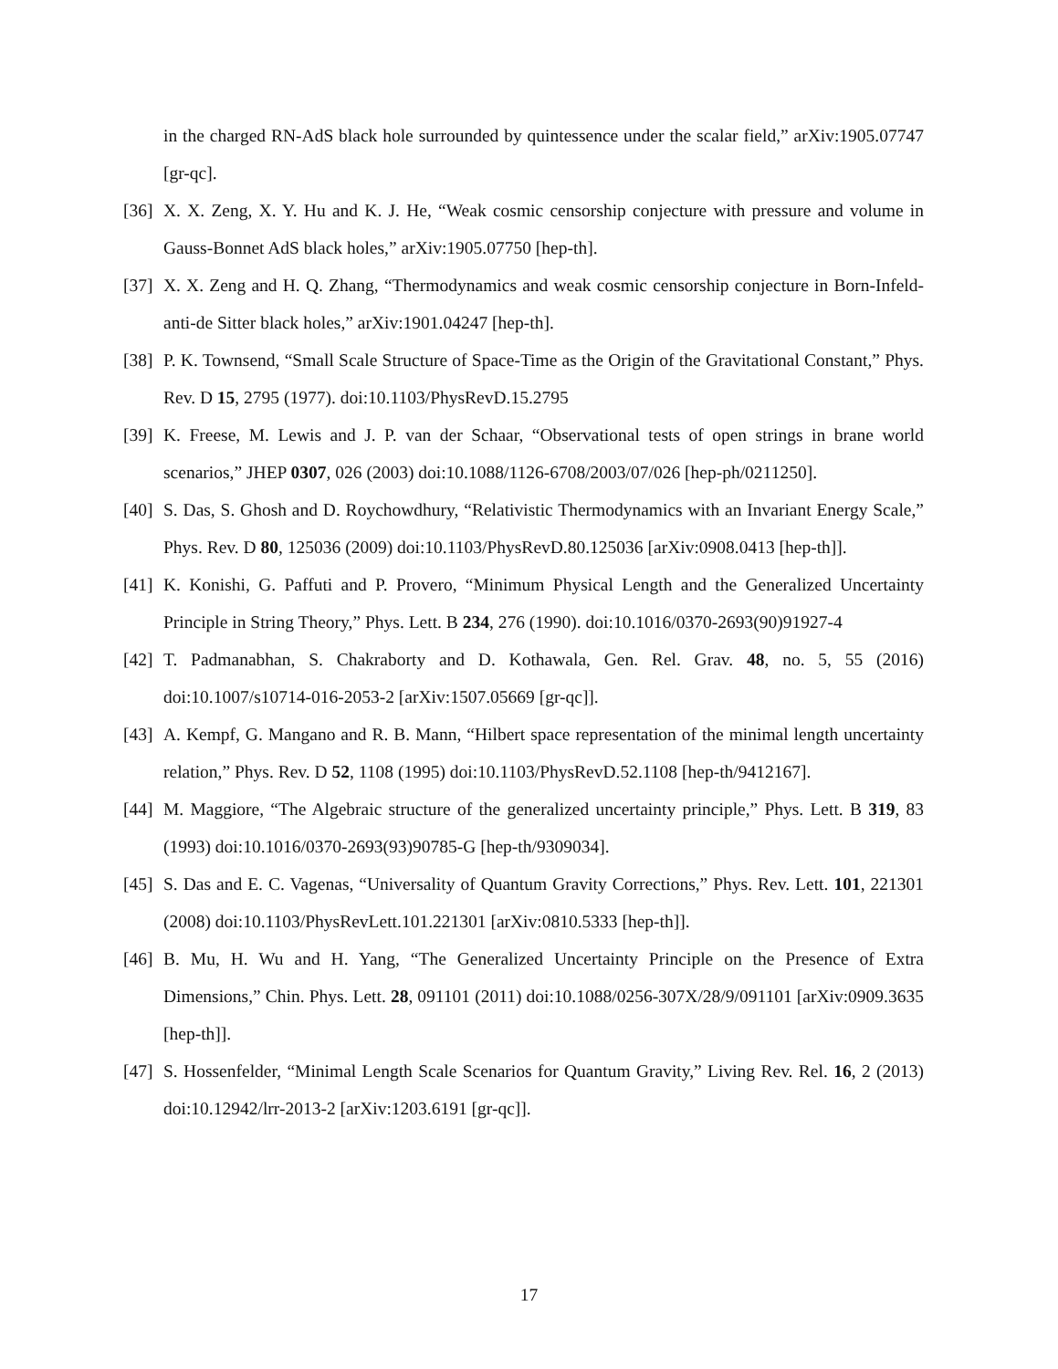in the charged RN-AdS black hole surrounded by quintessence under the scalar field,” arXiv:1905.07747 [gr-qc].
[36] X. X. Zeng, X. Y. Hu and K. J. He, “Weak cosmic censorship conjecture with pressure and volume in Gauss-Bonnet AdS black holes,” arXiv:1905.07750 [hep-th].
[37] X. X. Zeng and H. Q. Zhang, “Thermodynamics and weak cosmic censorship conjecture in Born-Infeld-anti-de Sitter black holes,” arXiv:1901.04247 [hep-th].
[38] P. K. Townsend, “Small Scale Structure of Space-Time as the Origin of the Gravitational Constant,” Phys. Rev. D 15, 2795 (1977). doi:10.1103/PhysRevD.15.2795
[39] K. Freese, M. Lewis and J. P. van der Schaar, “Observational tests of open strings in brane world scenarios,” JHEP 0307, 026 (2003) doi:10.1088/1126-6708/2003/07/026 [hep-ph/0211250].
[40] S. Das, S. Ghosh and D. Roychowdhury, “Relativistic Thermodynamics with an Invariant Energy Scale,” Phys. Rev. D 80, 125036 (2009) doi:10.1103/PhysRevD.80.125036 [arXiv:0908.0413 [hep-th]].
[41] K. Konishi, G. Paffuti and P. Provero, “Minimum Physical Length and the Generalized Uncertainty Principle in String Theory,” Phys. Lett. B 234, 276 (1990). doi:10.1016/0370-2693(90)91927-4
[42] T. Padmanabhan, S. Chakraborty and D. Kothawala, Gen. Rel. Grav. 48, no. 5, 55 (2016) doi:10.1007/s10714-016-2053-2 [arXiv:1507.05669 [gr-qc]].
[43] A. Kempf, G. Mangano and R. B. Mann, “Hilbert space representation of the minimal length uncertainty relation,” Phys. Rev. D 52, 1108 (1995) doi:10.1103/PhysRevD.52.1108 [hep-th/9412167].
[44] M. Maggiore, “The Algebraic structure of the generalized uncertainty principle,” Phys. Lett. B 319, 83 (1993) doi:10.1016/0370-2693(93)90785-G [hep-th/9309034].
[45] S. Das and E. C. Vagenas, “Universality of Quantum Gravity Corrections,” Phys. Rev. Lett. 101, 221301 (2008) doi:10.1103/PhysRevLett.101.221301 [arXiv:0810.5333 [hep-th]].
[46] B. Mu, H. Wu and H. Yang, “The Generalized Uncertainty Principle on the Presence of Extra Dimensions,” Chin. Phys. Lett. 28, 091101 (2011) doi:10.1088/0256-307X/28/9/091101 [arXiv:0909.3635 [hep-th]].
[47] S. Hossenfelder, “Minimal Length Scale Scenarios for Quantum Gravity,” Living Rev. Rel. 16, 2 (2013) doi:10.12942/lrr-2013-2 [arXiv:1203.6191 [gr-qc]].
17